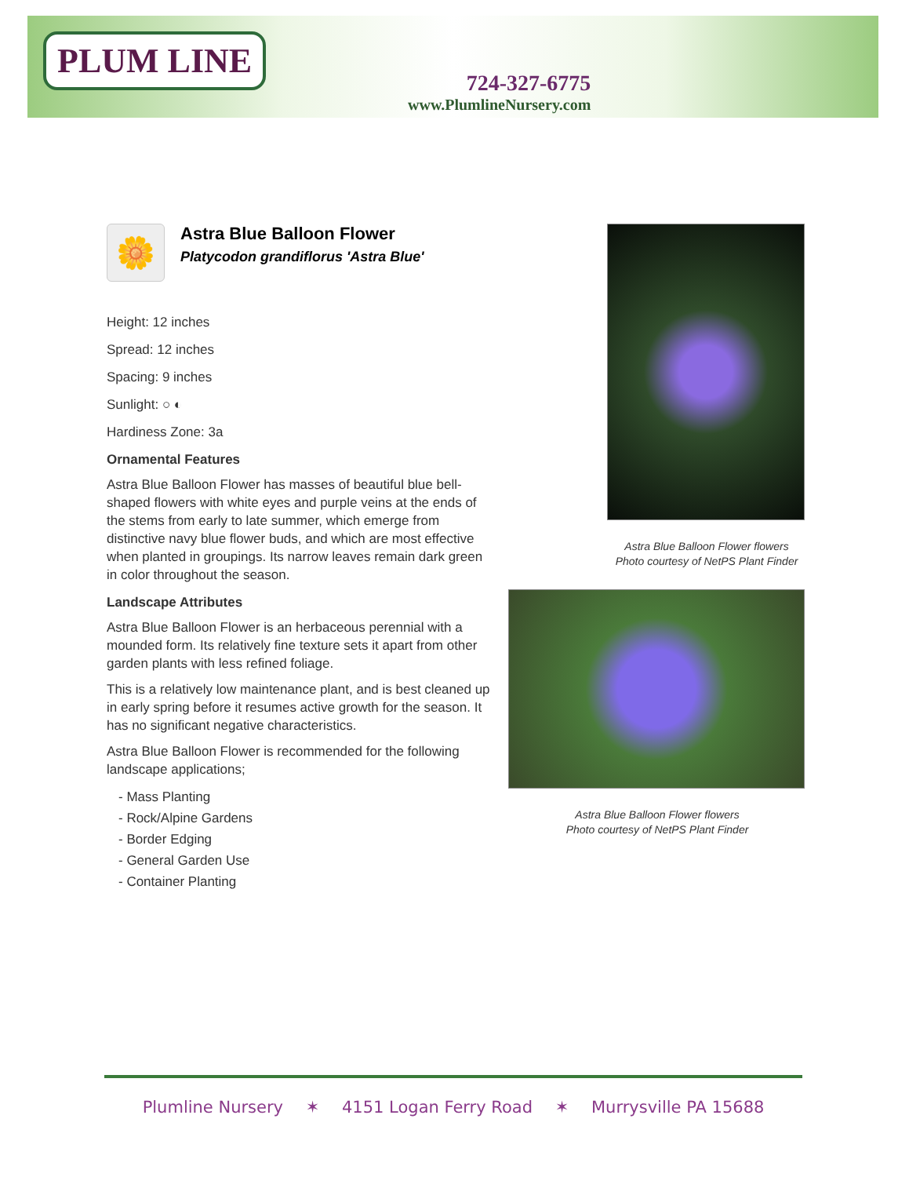PLUM LINE
724-327-6775
www.PlumlineNursery.com
🌼
Astra Blue Balloon Flower
Platycodon grandiflorus 'Astra Blue'
Height: 12 inches
Spread: 12 inches
Spacing: 9 inches
Sunlight: ○ ◐
Hardiness Zone: 3a
Ornamental Features
Astra Blue Balloon Flower has masses of beautiful blue bell-shaped flowers with white eyes and purple veins at the ends of the stems from early to late summer, which emerge from distinctive navy blue flower buds, and which are most effective when planted in groupings. Its narrow leaves remain dark green in color throughout the season.
Landscape Attributes
Astra Blue Balloon Flower is an herbaceous perennial with a mounded form. Its relatively fine texture sets it apart from other garden plants with less refined foliage.
This is a relatively low maintenance plant, and is best cleaned up in early spring before it resumes active growth for the season. It has no significant negative characteristics.
Astra Blue Balloon Flower is recommended for the following landscape applications;
- Mass Planting
- Rock/Alpine Gardens
- Border Edging
- General Garden Use
- Container Planting
Astra Blue Balloon Flower flowers
Photo courtesy of NetPS Plant Finder
Astra Blue Balloon Flower flowers
Photo courtesy of NetPS Plant Finder
Plumline Nursery ✶ 4151 Logan Ferry Road ✶ Murrysville PA 15688